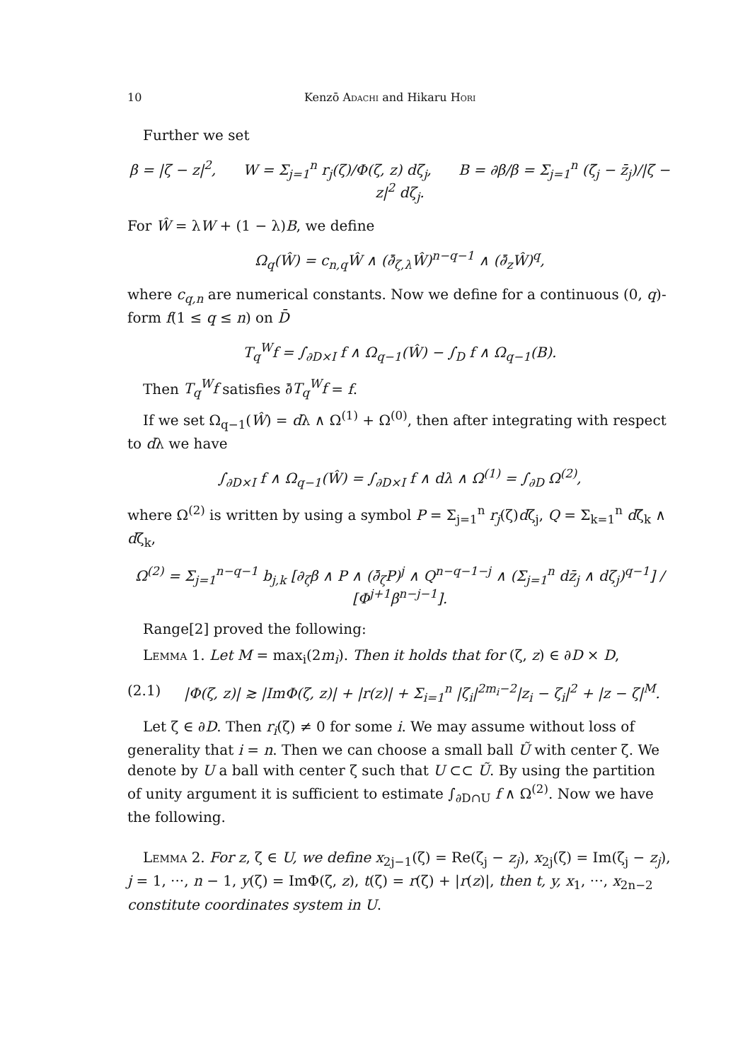10 Kenzō Adachi and Hikaru Hori
Further we set
β = |ζ − z|<sup>2</sup>, W = Σ<sub>j=1</sub><sup>n</sup> r<sub>j</sub>(ζ)/Φ(ζ, z) dζ<sub>j</sub>, B = ∂β/β = Σ<sub>j=1</sub><sup>n</sup> (ζ̄<sub>j</sub> − z̄<sub>j</sub>)/|ζ − z|<sup>2</sup> dζ<sub>j</sub>.
For Ŵ = λW + (1 − λ)B, we define
Ω<sub>q</sub>(Ŵ) = c<sub>n,q</sub>Ŵ ∧ (∂̄<sub>ζ,λ</sub>Ŵ)<sup>n−q−1</sup> ∧ (∂̄<sub>z</sub>Ŵ)<sup>q</sup>,
where c<sub>q,n</sub> are numerical constants. Now we define for a continuous (0, q)-form f(1 ≤ q ≤ n) on D̄
T<sub>q</sub><sup>W</sup>f = ∫<sub>∂D×I</sub> f ∧ Ω<sub>q−1</sub>(Ŵ) − ∫<sub>D</sub> f ∧ Ω<sub>q−1</sub>(B).
Then T<sub>q</sub><sup>W</sup>f satisfies ∂̄T<sub>q</sub><sup>W</sup>f = f.
If we set Ω<sub>q−1</sub>(Ŵ) = dλ ∧ Ω<sup>(1)</sup> + Ω<sup>(0)</sup>, then after integrating with respect to dλ we have
∫<sub>∂D×I</sub> f ∧ Ω<sub>q−1</sub>(Ŵ) = ∫<sub>∂D×I</sub> f ∧ dλ ∧ Ω<sup>(1)</sup> = ∫<sub>∂D</sub> Ω<sup>(2)</sup>,
where Ω<sup>(2)</sup> is written by using a symbol P = Σ<sub>j=1</sub><sup>n</sup> r<sub>j</sub>(ζ)dζ<sub>j</sub>, Q = Σ<sub>k=1</sub><sup>n</sup> dζ̄<sub>k</sub> ∧ dζ<sub>k</sub>,
Ω<sup>(2)</sup> = Σ<sub>j=1</sub><sup>n−q−1</sup> b<sub>j,k</sub> [∂<sub>ζ</sub>β ∧ P ∧ (∂̄<sub>ζ</sub>P)<sup>j</sup> ∧ Q<sup>n−q−1−j</sup> ∧ (Σ<sub>j=1</sub><sup>n</sup> dz̄<sub>j</sub> ∧ dζ<sub>j</sub>)<sup>q−1</sup>] / [Φ<sup>j+1</sup>β<sup>n−j−1</sup>].
Range[2] proved the following:
Lemma 1. Let M = max<sub>i</sub>(2m<sub>i</sub>). Then it holds that for (ζ, z) ∈ ∂D × D,
(2.1) |Φ(ζ, z)| ≳ |ImΦ(ζ, z)| + |r(z)| + Σ<sub>i=1</sub><sup>n</sup> |ζ<sub>i</sub>|<sup>2m<sub>i</sub>−2</sup>|z<sub>i</sub> − ζ<sub>i</sub>|<sup>2</sup> + |z − ζ|<sup>M</sup>.
Let ζ ∈ ∂D. Then r<sub>i</sub>(ζ) ≠ 0 for some i. We may assume without loss of generality that i = n. Then we can choose a small ball Ũ with center ζ. We denote by U a ball with center ζ such that U ⊂⊂ Ũ. By using the partition of unity argument it is sufficient to estimate ∫<sub>∂D∩U</sub> f ∧ Ω<sup>(2)</sup>. Now we have the following.
Lemma 2. For z, ζ ∈ U, we define x<sub>2j−1</sub>(ζ) = Re(ζ<sub>j</sub> − z<sub>j</sub>), x<sub>2j</sub>(ζ) = Im(ζ<sub>j</sub> − z<sub>j</sub>), j = 1, ···, n − 1, y(ζ) = ImΦ(ζ, z), t(ζ) = r(ζ) + |r(z)|, then t, y, x<sub>1</sub>, ···, x<sub>2n−2</sub> constitute coordinates system in U.